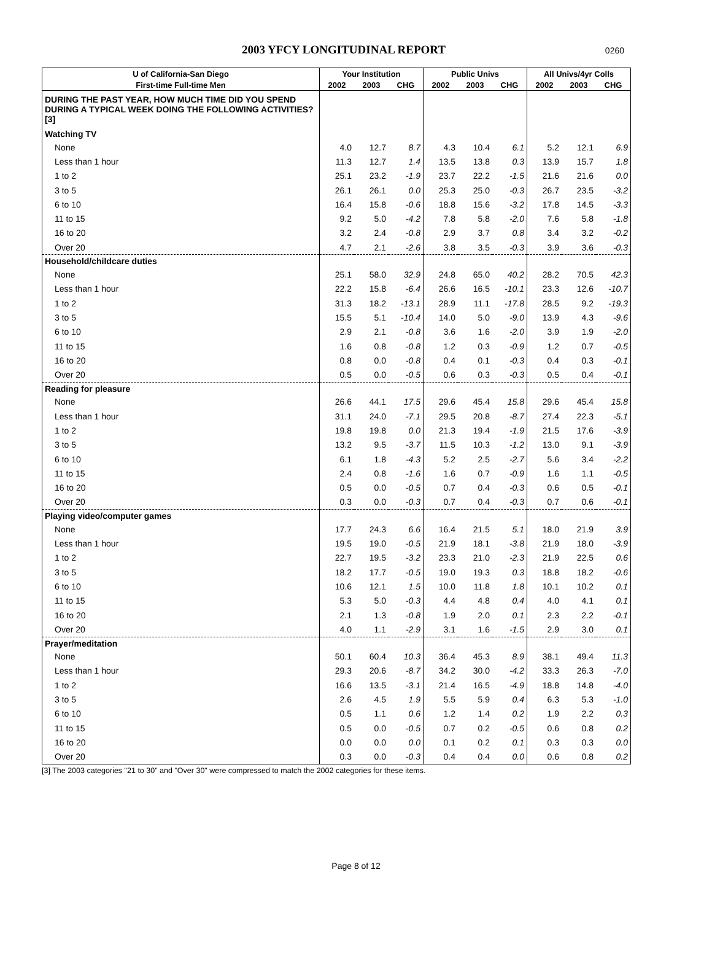2003 YFCY LONGITUDINAL REPORT
0260
| U of California-San Diego | Your Institution | | | Public Univs | | | All Univs/4yr Colls | | |
| --- | --- | --- | --- | --- | --- | --- | --- | --- | --- |
| First-time Full-time Men | 2002 | 2003 | CHG | 2002 | 2003 | CHG | 2002 | 2003 | CHG |
| DURING THE PAST YEAR, HOW MUCH TIME DID YOU SPEND DURING A TYPICAL WEEK DOING THE FOLLOWING ACTIVITIES? [3] | | | | | | | | | |
| Watching TV | | | | | | | | | |
| None | 4.0 | 12.7 | 8.7 | 4.3 | 10.4 | 6.1 | 5.2 | 12.1 | 6.9 |
| Less than 1 hour | 11.3 | 12.7 | 1.4 | 13.5 | 13.8 | 0.3 | 13.9 | 15.7 | 1.8 |
| 1 to 2 | 25.1 | 23.2 | -1.9 | 23.7 | 22.2 | -1.5 | 21.6 | 21.6 | 0.0 |
| 3 to 5 | 26.1 | 26.1 | 0.0 | 25.3 | 25.0 | -0.3 | 26.7 | 23.5 | -3.2 |
| 6 to 10 | 16.4 | 15.8 | -0.6 | 18.8 | 15.6 | -3.2 | 17.8 | 14.5 | -3.3 |
| 11 to 15 | 9.2 | 5.0 | -4.2 | 7.8 | 5.8 | -2.0 | 7.6 | 5.8 | -1.8 |
| 16 to 20 | 3.2 | 2.4 | -0.8 | 2.9 | 3.7 | 0.8 | 3.4 | 3.2 | -0.2 |
| Over 20 | 4.7 | 2.1 | -2.6 | 3.8 | 3.5 | -0.3 | 3.9 | 3.6 | -0.3 |
| Household/childcare duties | | | | | | | | | |
| None | 25.1 | 58.0 | 32.9 | 24.8 | 65.0 | 40.2 | 28.2 | 70.5 | 42.3 |
| Less than 1 hour | 22.2 | 15.8 | -6.4 | 26.6 | 16.5 | -10.1 | 23.3 | 12.6 | -10.7 |
| 1 to 2 | 31.3 | 18.2 | -13.1 | 28.9 | 11.1 | -17.8 | 28.5 | 9.2 | -19.3 |
| 3 to 5 | 15.5 | 5.1 | -10.4 | 14.0 | 5.0 | -9.0 | 13.9 | 4.3 | -9.6 |
| 6 to 10 | 2.9 | 2.1 | -0.8 | 3.6 | 1.6 | -2.0 | 3.9 | 1.9 | -2.0 |
| 11 to 15 | 1.6 | 0.8 | -0.8 | 1.2 | 0.3 | -0.9 | 1.2 | 0.7 | -0.5 |
| 16 to 20 | 0.8 | 0.0 | -0.8 | 0.4 | 0.1 | -0.3 | 0.4 | 0.3 | -0.1 |
| Over 20 | 0.5 | 0.0 | -0.5 | 0.6 | 0.3 | -0.3 | 0.5 | 0.4 | -0.1 |
| Reading for pleasure | | | | | | | | | |
| None | 26.6 | 44.1 | 17.5 | 29.6 | 45.4 | 15.8 | 29.6 | 45.4 | 15.8 |
| Less than 1 hour | 31.1 | 24.0 | -7.1 | 29.5 | 20.8 | -8.7 | 27.4 | 22.3 | -5.1 |
| 1 to 2 | 19.8 | 19.8 | 0.0 | 21.3 | 19.4 | -1.9 | 21.5 | 17.6 | -3.9 |
| 3 to 5 | 13.2 | 9.5 | -3.7 | 11.5 | 10.3 | -1.2 | 13.0 | 9.1 | -3.9 |
| 6 to 10 | 6.1 | 1.8 | -4.3 | 5.2 | 2.5 | -2.7 | 5.6 | 3.4 | -2.2 |
| 11 to 15 | 2.4 | 0.8 | -1.6 | 1.6 | 0.7 | -0.9 | 1.6 | 1.1 | -0.5 |
| 16 to 20 | 0.5 | 0.0 | -0.5 | 0.7 | 0.4 | -0.3 | 0.6 | 0.5 | -0.1 |
| Over 20 | 0.3 | 0.0 | -0.3 | 0.7 | 0.4 | -0.3 | 0.7 | 0.6 | -0.1 |
| Playing video/computer games | | | | | | | | | |
| None | 17.7 | 24.3 | 6.6 | 16.4 | 21.5 | 5.1 | 18.0 | 21.9 | 3.9 |
| Less than 1 hour | 19.5 | 19.0 | -0.5 | 21.9 | 18.1 | -3.8 | 21.9 | 18.0 | -3.9 |
| 1 to 2 | 22.7 | 19.5 | -3.2 | 23.3 | 21.0 | -2.3 | 21.9 | 22.5 | 0.6 |
| 3 to 5 | 18.2 | 17.7 | -0.5 | 19.0 | 19.3 | 0.3 | 18.8 | 18.2 | -0.6 |
| 6 to 10 | 10.6 | 12.1 | 1.5 | 10.0 | 11.8 | 1.8 | 10.1 | 10.2 | 0.1 |
| 11 to 15 | 5.3 | 5.0 | -0.3 | 4.4 | 4.8 | 0.4 | 4.0 | 4.1 | 0.1 |
| 16 to 20 | 2.1 | 1.3 | -0.8 | 1.9 | 2.0 | 0.1 | 2.3 | 2.2 | -0.1 |
| Over 20 | 4.0 | 1.1 | -2.9 | 3.1 | 1.6 | -1.5 | 2.9 | 3.0 | 0.1 |
| Prayer/meditation | | | | | | | | | |
| None | 50.1 | 60.4 | 10.3 | 36.4 | 45.3 | 8.9 | 38.1 | 49.4 | 11.3 |
| Less than 1 hour | 29.3 | 20.6 | -8.7 | 34.2 | 30.0 | -4.2 | 33.3 | 26.3 | -7.0 |
| 1 to 2 | 16.6 | 13.5 | -3.1 | 21.4 | 16.5 | -4.9 | 18.8 | 14.8 | -4.0 |
| 3 to 5 | 2.6 | 4.5 | 1.9 | 5.5 | 5.9 | 0.4 | 6.3 | 5.3 | -1.0 |
| 6 to 10 | 0.5 | 1.1 | 0.6 | 1.2 | 1.4 | 0.2 | 1.9 | 2.2 | 0.3 |
| 11 to 15 | 0.5 | 0.0 | -0.5 | 0.7 | 0.2 | -0.5 | 0.6 | 0.8 | 0.2 |
| 16 to 20 | 0.0 | 0.0 | 0.0 | 0.1 | 0.2 | 0.1 | 0.3 | 0.3 | 0.0 |
| Over 20 | 0.3 | 0.0 | -0.3 | 0.4 | 0.4 | 0.0 | 0.6 | 0.8 | 0.2 |
[3] The 2003 categories "21 to 30" and "Over 30" were compressed to match the 2002 categories for these items.
Page 8 of 12